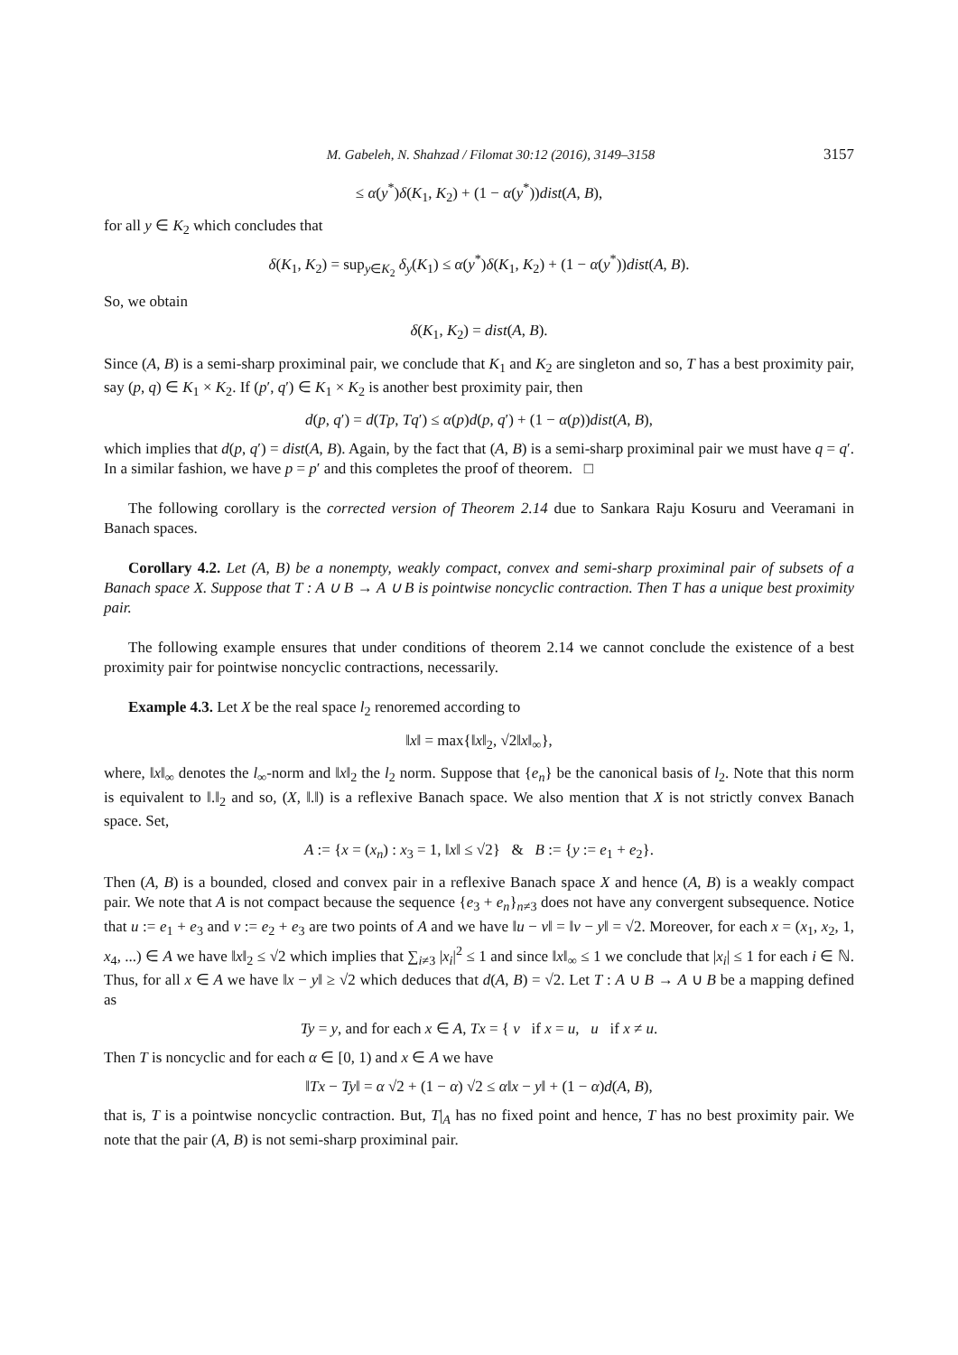M. Gabeleh, N. Shahzad / Filomat 30:12 (2016), 3149–3158 3157
≤ α(y<sup>*</sup>)δ(K<sub>1</sub>, K<sub>2</sub>) + (1 − α(y<sup>*</sup>))dist(A, B),
for all y ∈ K<sub>2</sub> which concludes that
δ(K<sub>1</sub>, K<sub>2</sub>) = sup<sub>y∈K<sub>2</sub></sub> δ<sub>y</sub>(K<sub>1</sub>) ≤ α(y<sup>*</sup>)δ(K<sub>1</sub>, K<sub>2</sub>) + (1 − α(y<sup>*</sup>))dist(A, B).
So, we obtain
δ(K<sub>1</sub>, K<sub>2</sub>) = dist(A, B).
Since (A, B) is a semi-sharp proximinal pair, we conclude that K<sub>1</sub> and K<sub>2</sub> are singleton and so, T has a best proximity pair, say (p, q) ∈ K<sub>1</sub> × K<sub>2</sub>. If (p′, q′) ∈ K<sub>1</sub> × K<sub>2</sub> is another best proximity pair, then
d(p, q′) = d(Tp, Tq′) ≤ α(p)d(p, q′) + (1 − α(p))dist(A, B),
which implies that d(p, q′) = dist(A, B). Again, by the fact that (A, B) is a semi-sharp proximinal pair we must have q = q′. In a similar fashion, we have p = p′ and this completes the proof of theorem. □
The following corollary is the corrected version of Theorem 2.14 due to Sankara Raju Kosuru and Veeramani in Banach spaces.
Corollary 4.2. Let (A, B) be a nonempty, weakly compact, convex and semi-sharp proximinal pair of subsets of a Banach space X. Suppose that T : A ∪ B → A ∪ B is pointwise noncyclic contraction. Then T has a unique best proximity pair.
The following example ensures that under conditions of theorem 2.14 we cannot conclude the existence of a best proximity pair for pointwise noncyclic contractions, necessarily.
Example 4.3. Let X be the real space l<sub>2</sub> renoremed according to
‖x‖ = max{‖x‖<sub>2</sub>, √2‖x‖<sub>∞</sub>},
where, ‖x‖<sub>∞</sub> denotes the l<sub>∞</sub>-norm and ‖x‖<sub>2</sub> the l<sub>2</sub> norm. Suppose that {e<sub>n</sub>} be the canonical basis of l<sub>2</sub>. Note that this norm is equivalent to ‖.‖<sub>2</sub> and so, (X, ‖.‖) is a reflexive Banach space. We also mention that X is not strictly convex Banach space. Set,
A := {x = (x<sub>n</sub>) : x<sub>3</sub> = 1, ‖x‖ ≤ √2} & B := {y := e<sub>1</sub> + e<sub>2</sub>}.
Then (A, B) is a bounded, closed and convex pair in a reflexive Banach space X and hence (A, B) is a weakly compact pair. We note that A is not compact because the sequence {e<sub>3</sub> + e<sub>n</sub>}<sub>n≠3</sub> does not have any convergent subsequence. Notice that u := e<sub>1</sub> + e<sub>3</sub> and v := e<sub>2</sub> + e<sub>3</sub> are two points of A and we have ‖u − v‖ = ‖v − y‖ = √2. Moreover, for each x = (x<sub>1</sub>, x<sub>2</sub>, 1, x<sub>4</sub>, ...) ∈ A we have ‖x‖<sub>2</sub> ≤ √2 which implies that ∑<sub>i≠3</sub> |x<sub>i</sub>|<sup>2</sup> ≤ 1 and since ‖x‖<sub>∞</sub> ≤ 1 we conclude that |x<sub>i</sub>| ≤ 1 for each i ∈ ℕ. Thus, for all x ∈ A we have ‖x − y‖ ≥ √2 which deduces that d(A, B) = √2. Let T : A ∪ B → A ∪ B be a mapping defined as
Ty = y, and for each x ∈ A, Tx = { v if x = u, u if x ≠ u.
Then T is noncyclic and for each α ∈ [0, 1) and x ∈ A we have
‖Tx − Ty‖ = α √2 + (1 − α) √2 ≤ α‖x − y‖ + (1 − α)d(A, B),
that is, T is a pointwise noncyclic contraction. But, T|<sub>A</sub> has no fixed point and hence, T has no best proximity pair. We note that the pair (A, B) is not semi-sharp proximinal pair.